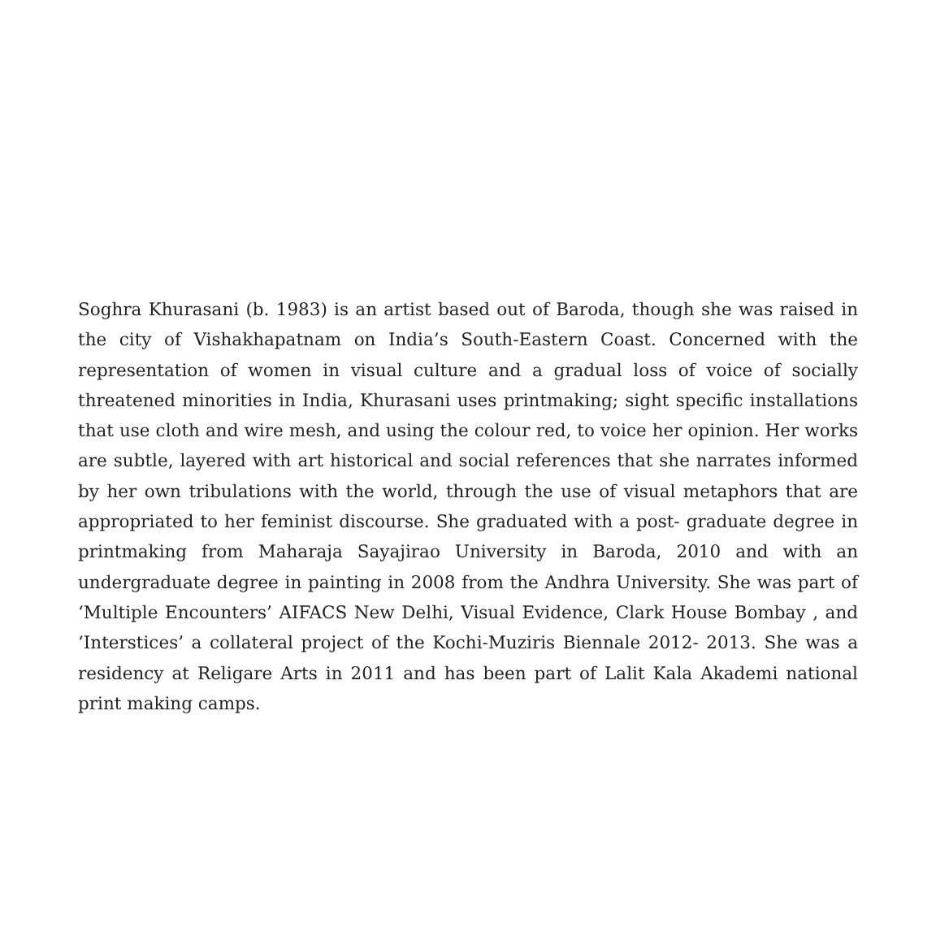Soghra Khurasani (b. 1983) is an artist based out of Baroda, though she was raised in the city of Vishakhapatnam on India’s South-Eastern Coast. Concerned with the representation of women in visual culture and a gradual loss of voice of socially threatened minorities in India, Khurasani uses printmaking; sight specific installations that use cloth and wire mesh, and using the colour red, to voice her opinion. Her works are subtle, layered with art historical and social references that she narrates informed by her own tribulations with the world, through the use of visual metaphors that are appropriated to her feminist discourse. She graduated with a post- graduate degree in printmaking from Maharaja Sayajirao University in Baroda, 2010 and with an undergraduate degree in painting in 2008 from the Andhra University. She was part of ‘Multiple Encounters’ AIFACS New Delhi, Visual Evidence, Clark House Bombay , and ‘Interstices’ a collateral project of the Kochi-Muziris Biennale 2012- 2013. She was a residency at Religare Arts in 2011 and has been part of Lalit Kala Akademi national print making camps.